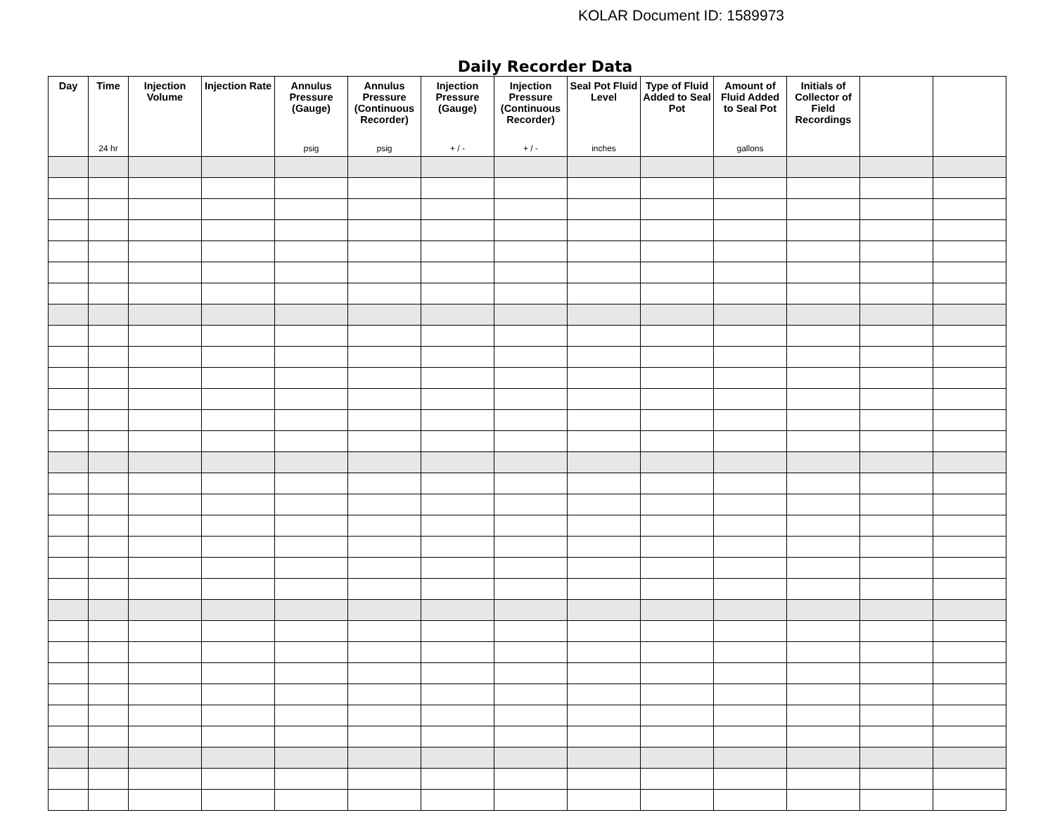KOLAR Document ID: 1589973
Daily Recorder Data
| Day | Time 24 hr | Injection Volume | Injection Rate | Annulus Pressure (Gauge) psig | Annulus Pressure (Continuous Recorder) psig | Injection Pressure (Gauge) + / - | Injection Pressure (Continuous Recorder) + / - | Seal Pot Fluid Level inches | Type of Fluid Added to Seal Pot | Amount of Fluid Added to Seal Pot gallons | Initials of Collector of Field Recordings | | |
| --- | --- | --- | --- | --- | --- | --- | --- | --- | --- | --- | --- | --- | --- |